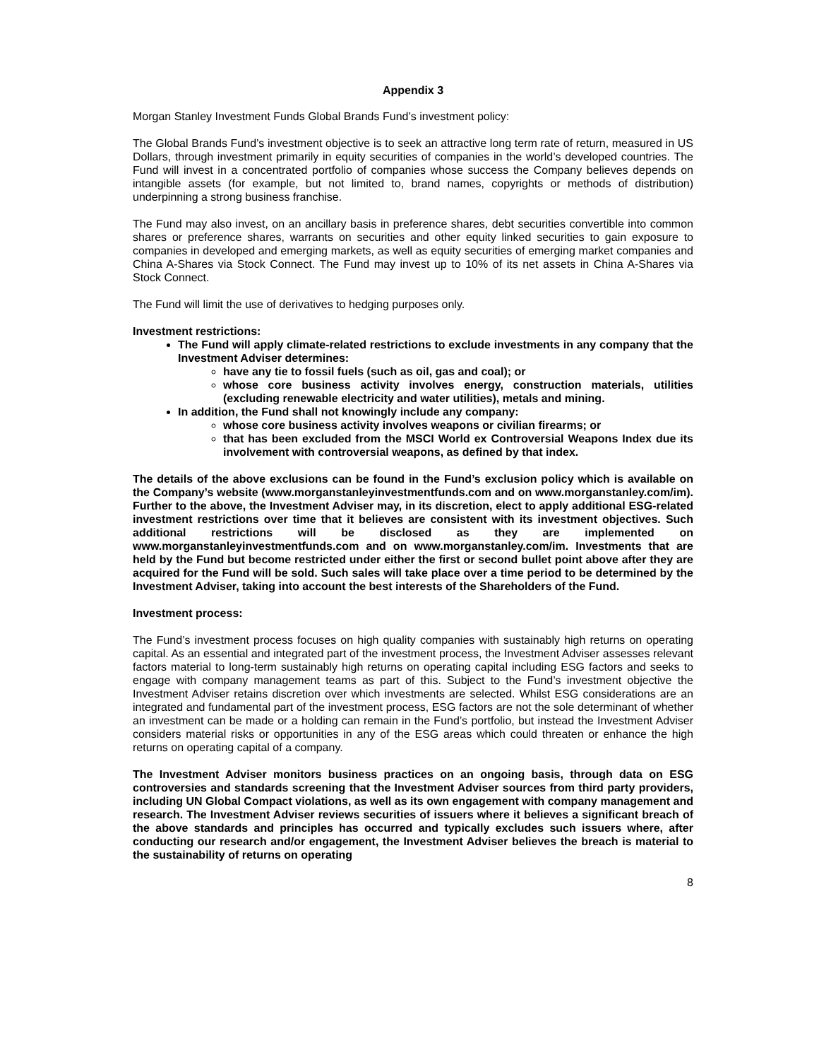Appendix 3
Morgan Stanley Investment Funds Global Brands Fund’s investment policy:
The Global Brands Fund’s investment objective is to seek an attractive long term rate of return, measured in US Dollars, through investment primarily in equity securities of companies in the world’s developed countries. The Fund will invest in a concentrated portfolio of companies whose success the Company believes depends on intangible assets (for example, but not limited to, brand names, copyrights or methods of distribution) underpinning a strong business franchise.
The Fund may also invest, on an ancillary basis in preference shares, debt securities convertible into common shares or preference shares, warrants on securities and other equity linked securities to gain exposure to companies in developed and emerging markets, as well as equity securities of emerging market companies and China A-Shares via Stock Connect. The Fund may invest up to 10% of its net assets in China A-Shares via Stock Connect.
The Fund will limit the use of derivatives to hedging purposes only.
Investment restrictions:
The Fund will apply climate-related restrictions to exclude investments in any company that the Investment Adviser determines:
have any tie to fossil fuels (such as oil, gas and coal); or
whose core business activity involves energy, construction materials, utilities (excluding renewable electricity and water utilities), metals and mining.
In addition, the Fund shall not knowingly include any company:
whose core business activity involves weapons or civilian firearms; or
that has been excluded from the MSCI World ex Controversial Weapons Index due its involvement with controversial weapons, as defined by that index.
The details of the above exclusions can be found in the Fund’s exclusion policy which is available on the Company’s website (www.morganstanleyinvestmentfunds.com and on www.morganstanley.com/im). Further to the above, the Investment Adviser may, in its discretion, elect to apply additional ESG-related investment restrictions over time that it believes are consistent with its investment objectives. Such additional restrictions will be disclosed as they are implemented on www.morganstanleyinvestmentfunds.com and on www.morganstanley.com/im. Investments that are held by the Fund but become restricted under either the first or second bullet point above after they are acquired for the Fund will be sold. Such sales will take place over a time period to be determined by the Investment Adviser, taking into account the best interests of the Shareholders of the Fund.
Investment process:
The Fund’s investment process focuses on high quality companies with sustainably high returns on operating capital. As an essential and integrated part of the investment process, the Investment Adviser assesses relevant factors material to long-term sustainably high returns on operating capital including ESG factors and seeks to engage with company management teams as part of this. Subject to the Fund’s investment objective the Investment Adviser retains discretion over which investments are selected. Whilst ESG considerations are an integrated and fundamental part of the investment process, ESG factors are not the sole determinant of whether an investment can be made or a holding can remain in the Fund’s portfolio, but instead the Investment Adviser considers material risks or opportunities in any of the ESG areas which could threaten or enhance the high returns on operating capital of a company.
The Investment Adviser monitors business practices on an ongoing basis, through data on ESG controversies and standards screening that the Investment Adviser sources from third party providers, including UN Global Compact violations, as well as its own engagement with company management and research. The Investment Adviser reviews securities of issuers where it believes a significant breach of the above standards and principles has occurred and typically excludes such issuers where, after conducting our research and/or engagement, the Investment Adviser believes the breach is material to the sustainability of returns on operating
8